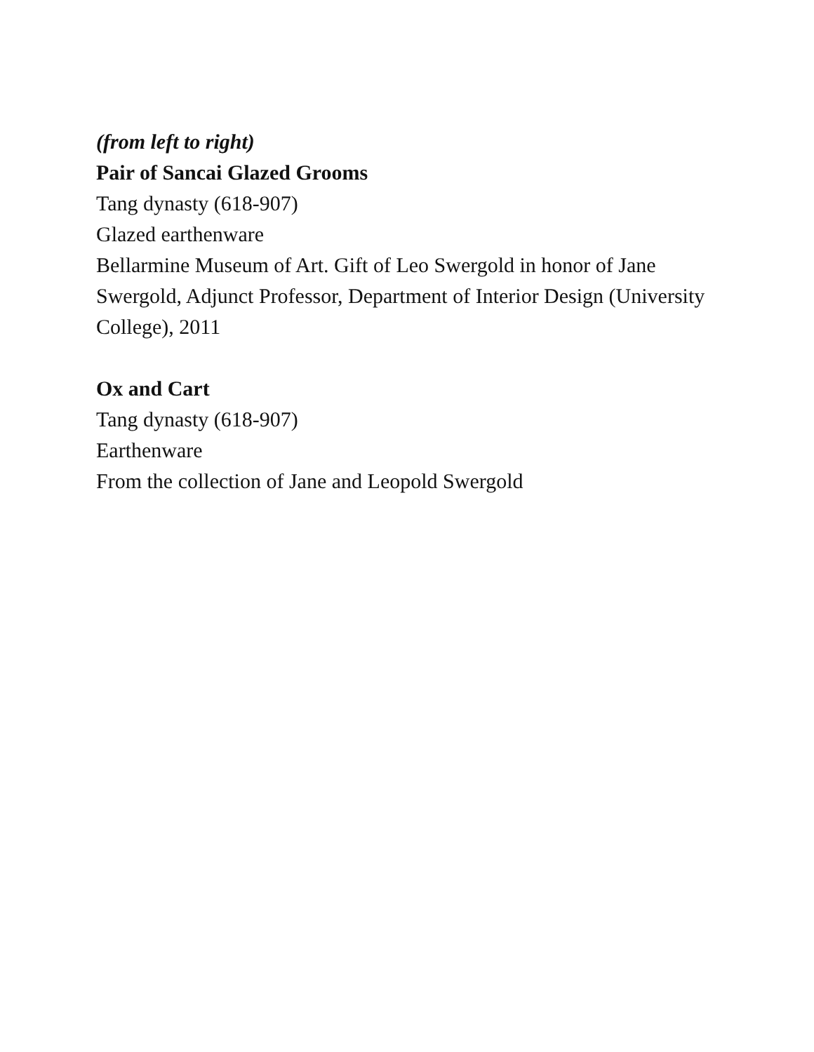(from left to right)
Pair of Sancai Glazed Grooms
Tang dynasty (618-907)
Glazed earthenware
Bellarmine Museum of Art. Gift of Leo Swergold in honor of Jane Swergold, Adjunct Professor, Department of Interior Design (University College), 2011
Ox and Cart
Tang dynasty (618-907)
Earthenware
From the collection of Jane and Leopold Swergold